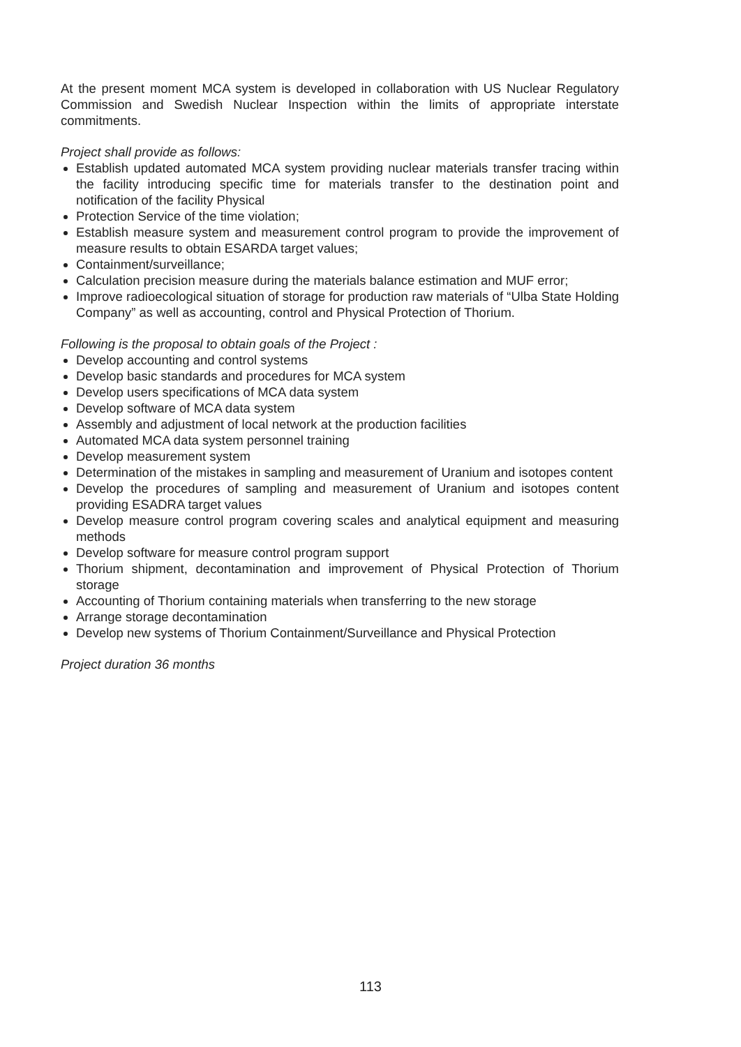At the present moment MCA system is developed in collaboration with US Nuclear Regulatory Commission and Swedish Nuclear Inspection within the limits of appropriate interstate commitments.
Project shall provide as follows:
Establish updated automated MCA system providing nuclear materials transfer tracing within the facility introducing specific time for materials transfer to the destination point and notification of the facility Physical
Protection Service of the time violation;
Establish measure system and measurement control program to provide the improvement of measure results to obtain ESARDA target values;
Containment/surveillance;
Calculation precision measure during the materials balance estimation and MUF error;
Improve radioecological situation of storage for production raw materials of “Ulba State Holding Company” as well as accounting, control and Physical Protection of Thorium.
Following is the proposal to obtain goals of the Project :
Develop accounting and control systems
Develop basic standards and procedures for MCA system
Develop users specifications of MCA data system
Develop software of MCA data system
Assembly and adjustment of local network at the production facilities
Automated MCA data system personnel training
Develop measurement system
Determination of the mistakes in sampling and measurement of Uranium and isotopes content
Develop the procedures of sampling and measurement of Uranium and isotopes content providing ESADRA target values
Develop measure control program covering scales and analytical equipment and measuring methods
Develop software for measure control program support
Thorium shipment, decontamination and improvement of Physical Protection of Thorium storage
Accounting of Thorium containing materials when transferring to the new storage
Arrange storage decontamination
Develop new systems of Thorium Containment/Surveillance and Physical Protection
Project duration 36 months
113